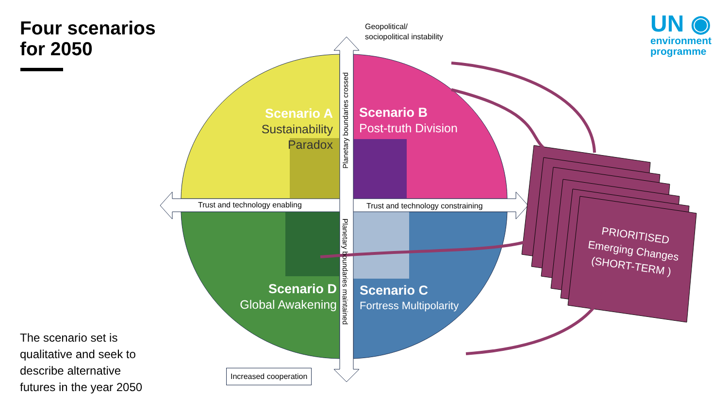Four scenarios
for 2050
UN ◉
environment
programme
Geopolitical/
sociopolitical instability
Trust and technology enabling
Trust and technology constraining
Increased cooperation
Scenario A
Sustainability Paradox
Scenario B
Post-truth Division
Scenario D
Global Awakening
Scenario C
Fortress Multipolarity
Planetary boundaries crossed
Planetary boundaries maintained
PRIORITISED
Emerging Changes
(SHORT-TERM )
The scenario set is
qualitative and seek to
describe alternative
futures in the year 2050